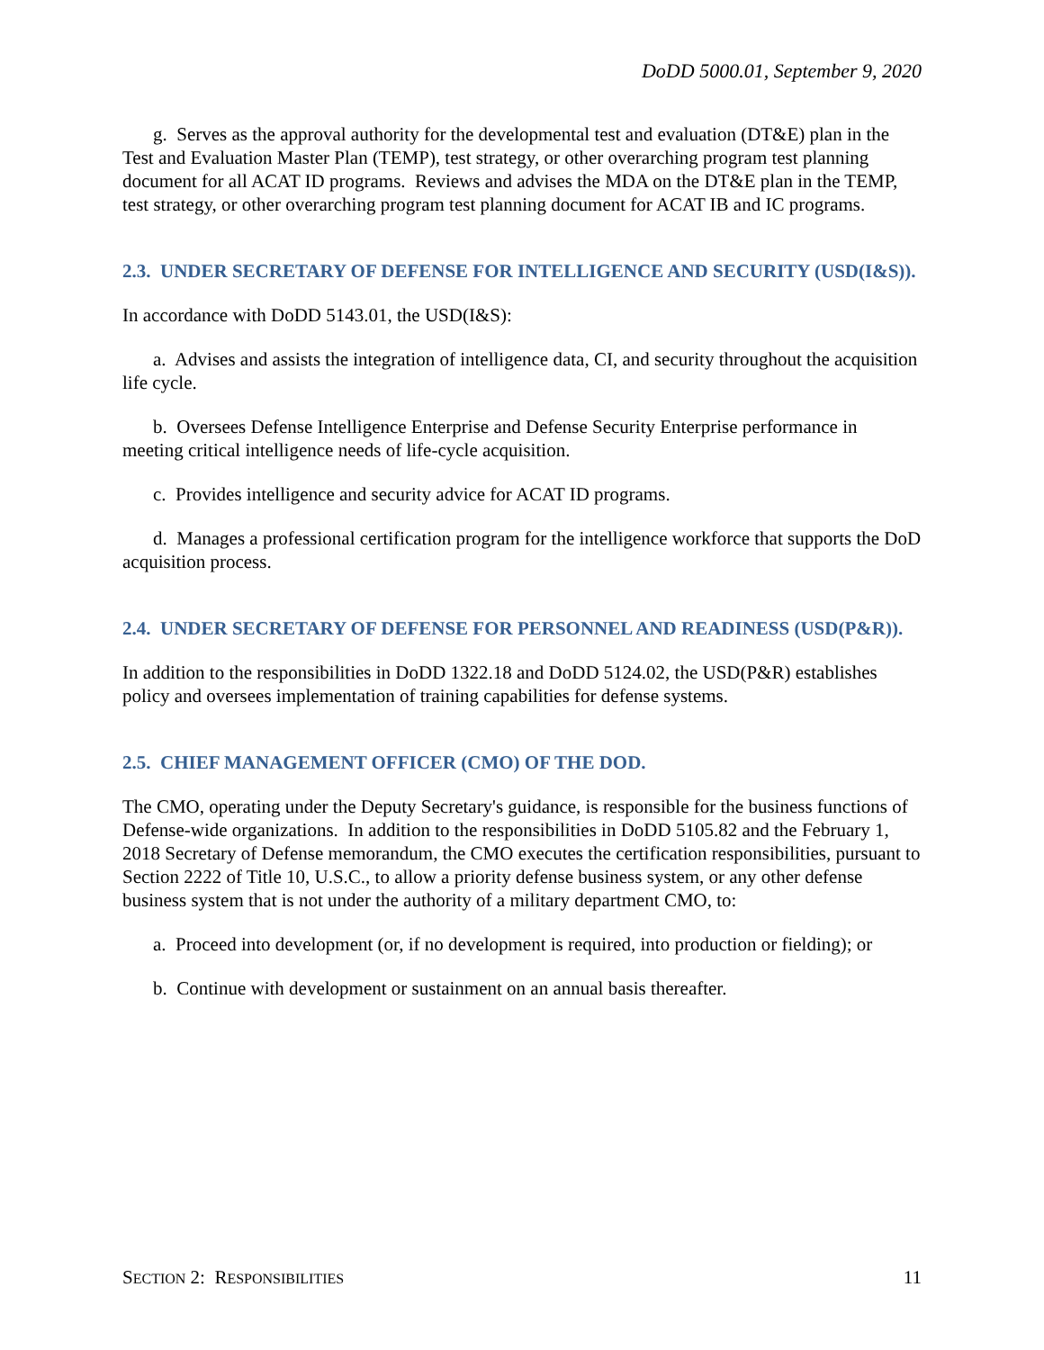DoDD 5000.01, September 9, 2020
g. Serves as the approval authority for the developmental test and evaluation (DT&E) plan in the Test and Evaluation Master Plan (TEMP), test strategy, or other overarching program test planning document for all ACAT ID programs. Reviews and advises the MDA on the DT&E plan in the TEMP, test strategy, or other overarching program test planning document for ACAT IB and IC programs.
2.3. UNDER SECRETARY OF DEFENSE FOR INTELLIGENCE AND SECURITY (USD(I&S)).
In accordance with DoDD 5143.01, the USD(I&S):
a. Advises and assists the integration of intelligence data, CI, and security throughout the acquisition life cycle.
b. Oversees Defense Intelligence Enterprise and Defense Security Enterprise performance in meeting critical intelligence needs of life-cycle acquisition.
c. Provides intelligence and security advice for ACAT ID programs.
d. Manages a professional certification program for the intelligence workforce that supports the DoD acquisition process.
2.4. UNDER SECRETARY OF DEFENSE FOR PERSONNEL AND READINESS (USD(P&R)).
In addition to the responsibilities in DoDD 1322.18 and DoDD 5124.02, the USD(P&R) establishes policy and oversees implementation of training capabilities for defense systems.
2.5. CHIEF MANAGEMENT OFFICER (CMO) OF THE DOD.
The CMO, operating under the Deputy Secretary's guidance, is responsible for the business functions of Defense-wide organizations. In addition to the responsibilities in DoDD 5105.82 and the February 1, 2018 Secretary of Defense memorandum, the CMO executes the certification responsibilities, pursuant to Section 2222 of Title 10, U.S.C., to allow a priority defense business system, or any other defense business system that is not under the authority of a military department CMO, to:
a. Proceed into development (or, if no development is required, into production or fielding); or
b. Continue with development or sustainment on an annual basis thereafter.
SECTION 2: RESPONSIBILITIES 11